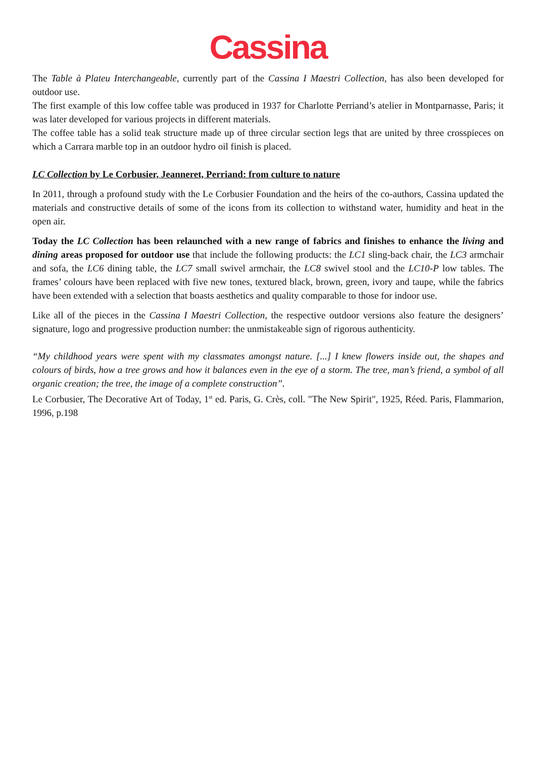Cassina
The Table à Plateu Interchangeable, currently part of the Cassina I Maestri Collection, has also been developed for outdoor use.
The first example of this low coffee table was produced in 1937 for Charlotte Perriand’s atelier in Montparnasse, Paris; it was later developed for various projects in different materials.
The coffee table has a solid teak structure made up of three circular section legs that are united by three crosspieces on which a Carrara marble top in an outdoor hydro oil finish is placed.
LC Collection by Le Corbusier, Jeanneret, Perriand: from culture to nature
In 2011, through a profound study with the Le Corbusier Foundation and the heirs of the co-authors, Cassina updated the materials and constructive details of some of the icons from its collection to withstand water, humidity and heat in the open air.
Today the LC Collection has been relaunched with a new range of fabrics and finishes to enhance the living and dining areas proposed for outdoor use that include the following products: the LC1 sling-back chair, the LC3 armchair and sofa, the LC6 dining table, the LC7 small swivel armchair, the LC8 swivel stool and the LC10-P low tables. The frames’ colours have been replaced with five new tones, textured black, brown, green, ivory and taupe, while the fabrics have been extended with a selection that boasts aesthetics and quality comparable to those for indoor use.
Like all of the pieces in the Cassina I Maestri Collection, the respective outdoor versions also feature the designers’ signature, logo and progressive production number: the unmistakeable sign of rigorous authenticity.
“My childhood years were spent with my classmates amongst nature. [...] I knew flowers inside out, the shapes and colours of birds, how a tree grows and how it balances even in the eye of a storm. The tree, man’s friend, a symbol of all organic creation; the tree, the image of a complete construction”.
Le Corbusier, The Decorative Art of Today, 1<sup>st</sup> ed. Paris, G. Crès, coll. "The New Spirit", 1925, Réed. Paris, Flammarion, 1996, p.198